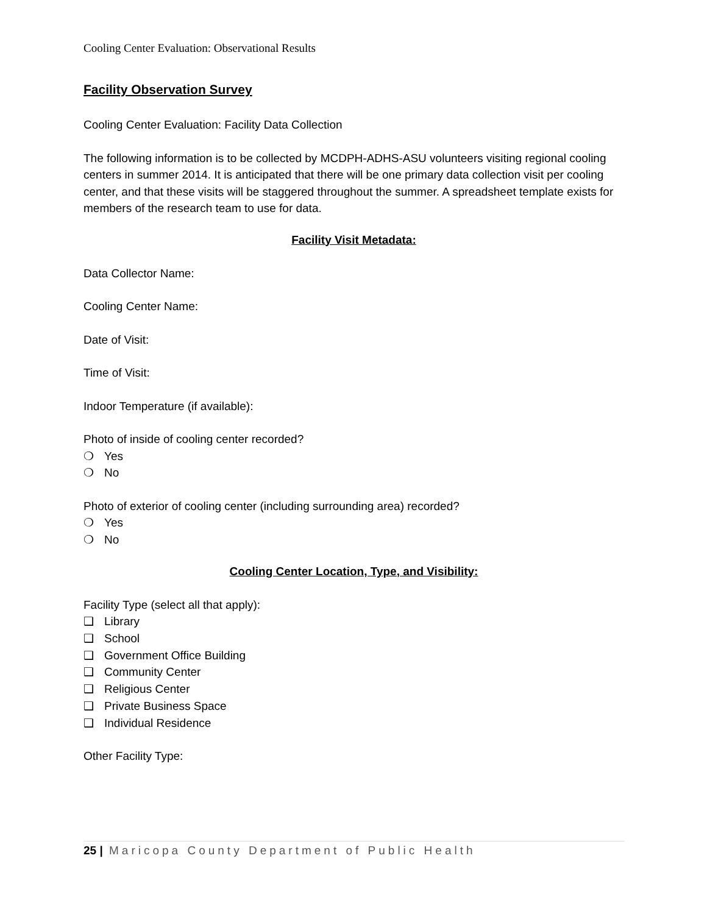Cooling Center Evaluation: Observational Results
Facility Observation Survey
Cooling Center Evaluation: Facility Data Collection
The following information is to be collected by MCDPH-ADHS-ASU volunteers visiting regional cooling centers in summer 2014. It is anticipated that there will be one primary data collection visit per cooling center, and that these visits will be staggered throughout the summer. A spreadsheet template exists for members of the research team to use for data.
Facility Visit Metadata:
Data Collector Name:
Cooling Center Name:
Date of Visit:
Time of Visit:
Indoor Temperature (if available):
Photo of inside of cooling center recorded?
❍ Yes
❍ No
Photo of exterior of cooling center (including surrounding area) recorded?
❍ Yes
❍ No
Cooling Center Location, Type, and Visibility:
Facility Type (select all that apply):
❑ Library
❑ School
❑ Government Office Building
❑ Community Center
❑ Religious Center
❑ Private Business Space
❑ Individual Residence
Other Facility Type:
25 | Maricopa County Department of Public Health